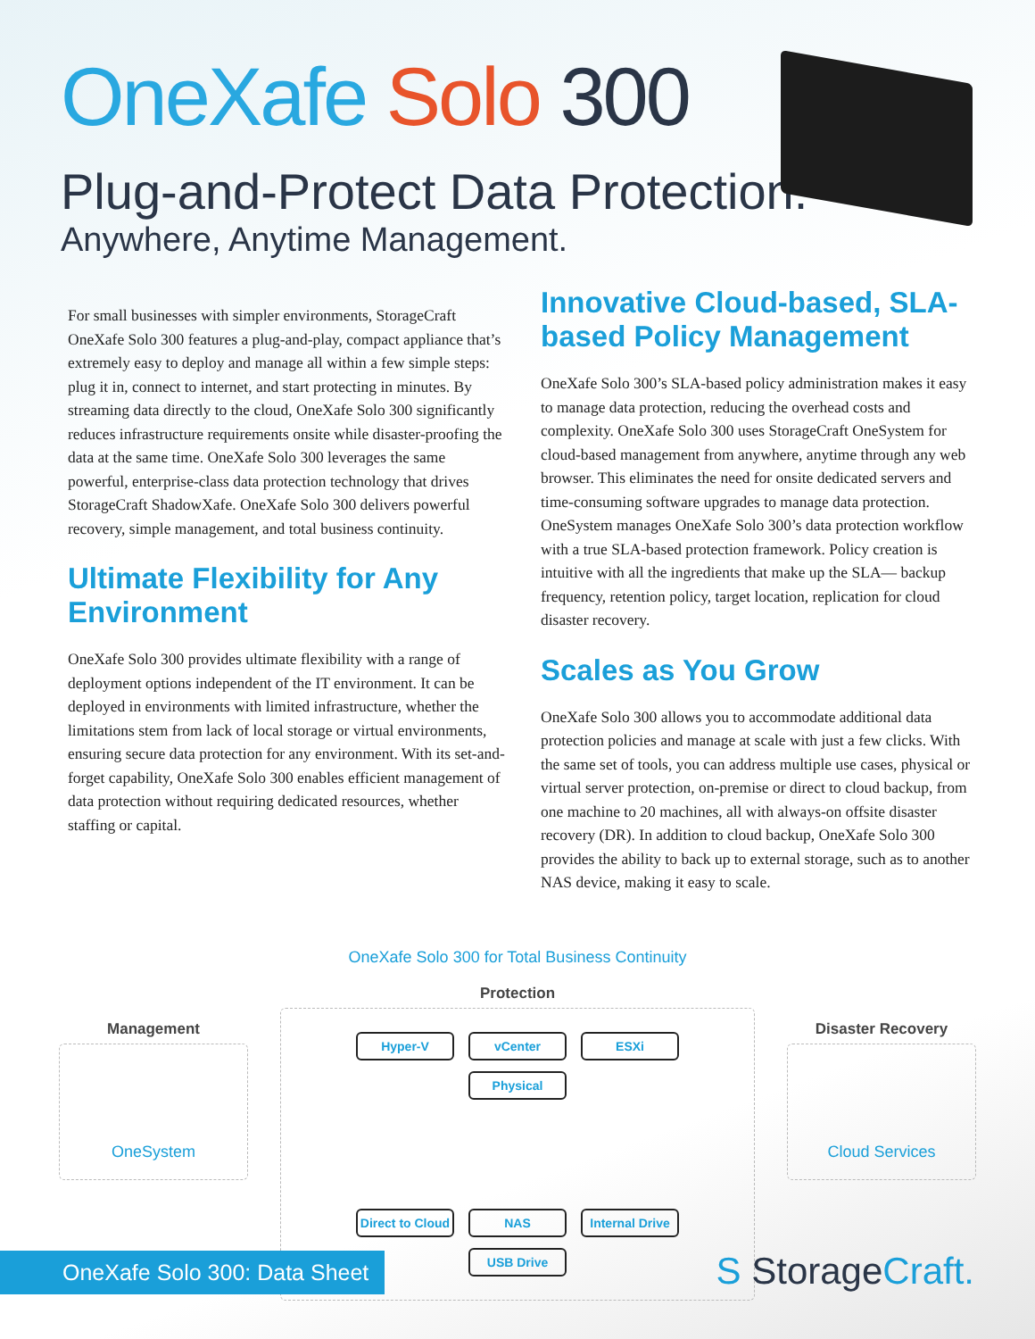OneXafe Solo 300
Plug-and-Protect Data Protection.
Anywhere, Anytime Management.
For small businesses with simpler environments, StorageCraft OneXafe Solo 300 features a plug-and-play, compact appliance that’s extremely easy to deploy and manage all within a few simple steps: plug it in, connect to internet, and start protecting in minutes. By streaming data directly to the cloud, OneXafe Solo 300 significantly reduces infrastructure requirements onsite while disaster-proofing the data at the same time. OneXafe Solo 300 leverages the same powerful, enterprise-class data protection technology that drives StorageCraft ShadowXafe. OneXafe Solo 300 delivers powerful recovery, simple management, and total business continuity.
Ultimate Flexibility for Any Environment
OneXafe Solo 300 provides ultimate flexibility with a range of deployment options independent of the IT environment. It can be deployed in environments with limited infrastructure, whether the limitations stem from lack of local storage or virtual environments, ensuring secure data protection for any environment. With its set-and-forget capability, OneXafe Solo 300 enables efficient management of data protection without requiring dedicated resources, whether staffing or capital.
Innovative Cloud-based, SLA-based Policy Management
OneXafe Solo 300’s SLA-based policy administration makes it easy to manage data protection, reducing the overhead costs and complexity. OneXafe Solo 300 uses StorageCraft OneSystem for cloud-based management from anywhere, anytime through any web browser. This eliminates the need for onsite dedicated servers and time-consuming software upgrades to manage data protection. OneSystem manages OneXafe Solo 300’s data protection workflow with a true SLA-based protection framework. Policy creation is intuitive with all the ingredients that make up the SLA— backup frequency, retention policy, target location, replication for cloud disaster recovery.
Scales as You Grow
OneXafe Solo 300 allows you to accommodate additional data protection policies and manage at scale with just a few clicks. With the same set of tools, you can address multiple use cases, physical or virtual server protection, on-premise or direct to cloud backup, from one machine to 20 machines, all with always-on offsite disaster recovery (DR). In addition to cloud backup, OneXafe Solo 300 provides the ability to back up to external storage, such as to another NAS device, making it easy to scale.
OneXafe Solo 300 for Total Business Continuity
Management
OneSystem
Protection
Hyper-V vCenter ESXi Physical
Direct to Cloud NAS Internal Drive USB Drive
Disaster Recovery
Cloud Services
OneXafe Solo 300: Data Sheet S StorageCraft.